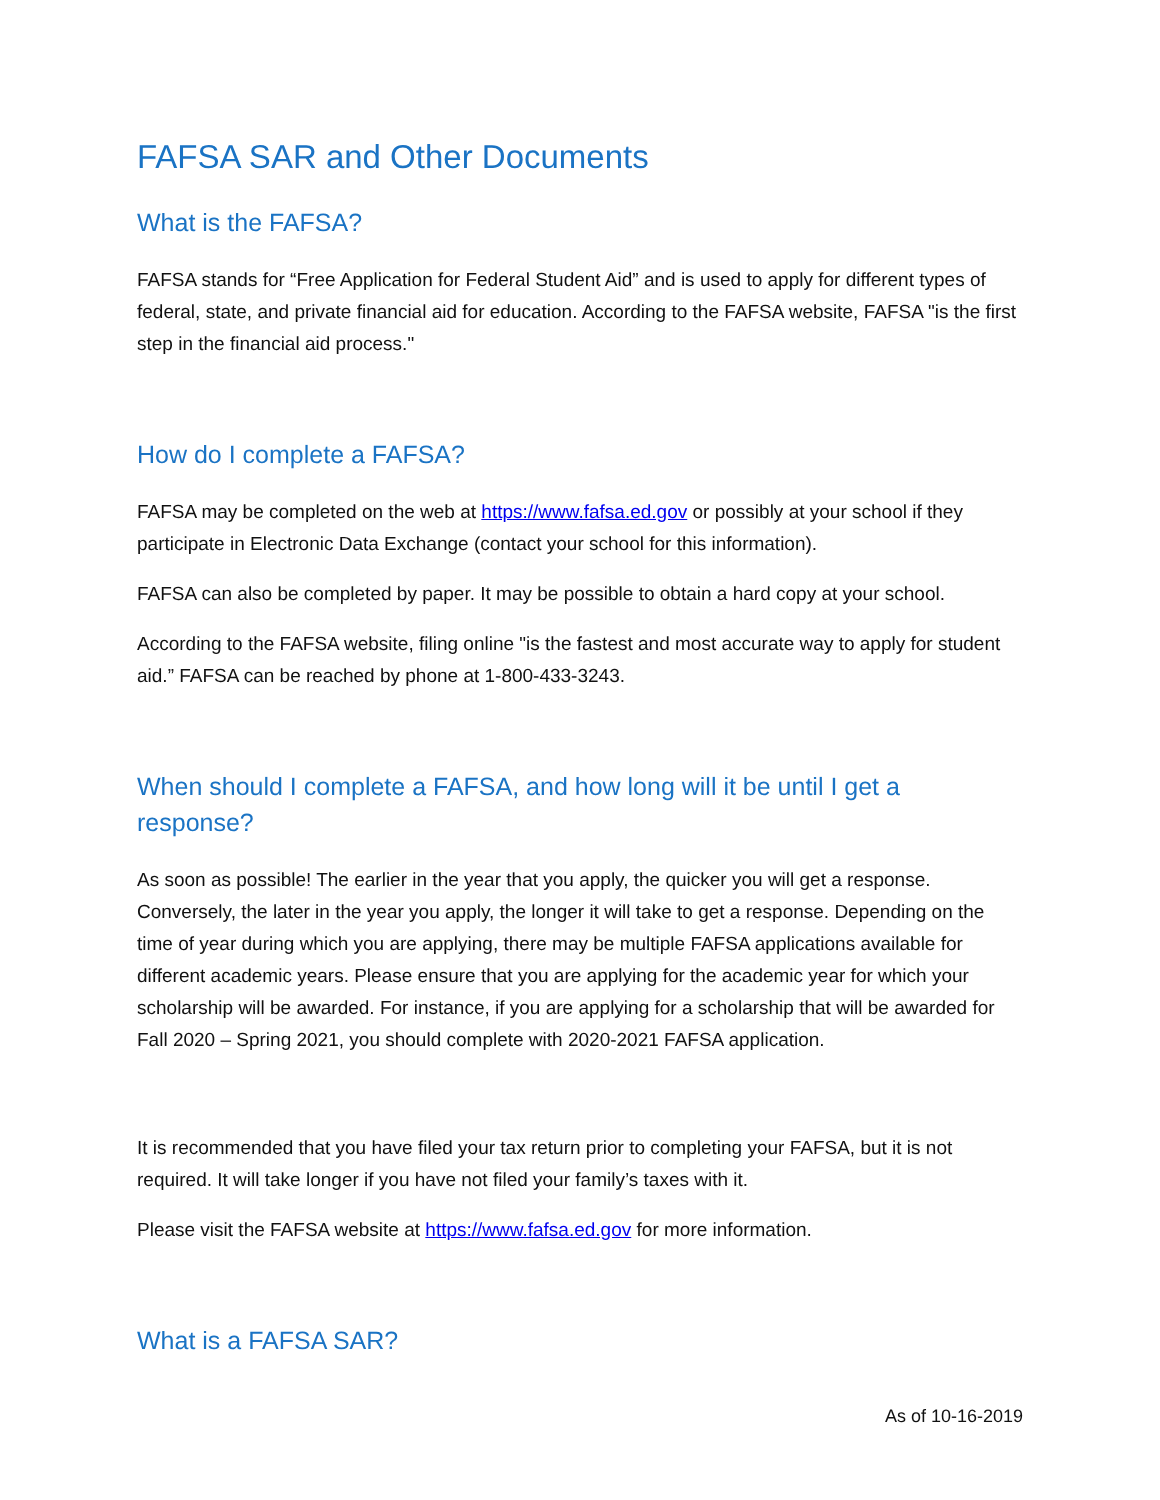FAFSA SAR and Other Documents
What is the FAFSA?
FAFSA stands for “Free Application for Federal Student Aid” and is used to apply for different types of federal, state, and private financial aid for education. According to the FAFSA website, FAFSA "is the first step in the financial aid process."
How do I complete a FAFSA?
FAFSA may be completed on the web at https://www.fafsa.ed.gov or possibly at your school if they participate in Electronic Data Exchange (contact your school for this information).
FAFSA can also be completed by paper. It may be possible to obtain a hard copy at your school.
According to the FAFSA website, filing online "is the fastest and most accurate way to apply for student aid.” FAFSA can be reached by phone at 1-800-433-3243.
When should I complete a FAFSA, and how long will it be until I get a response?
As soon as possible! The earlier in the year that you apply, the quicker you will get a response. Conversely, the later in the year you apply, the longer it will take to get a response. Depending on the time of year during which you are applying, there may be multiple FAFSA applications available for different academic years. Please ensure that you are applying for the academic year for which your scholarship will be awarded. For instance, if you are applying for a scholarship that will be awarded for Fall 2020 – Spring 2021, you should complete with 2020-2021 FAFSA application.
It is recommended that you have filed your tax return prior to completing your FAFSA, but it is not required. It will take longer if you have not filed your family’s taxes with it.
Please visit the FAFSA website at https://www.fafsa.ed.gov for more information.
What is a FAFSA SAR?
As of 10-16-2019